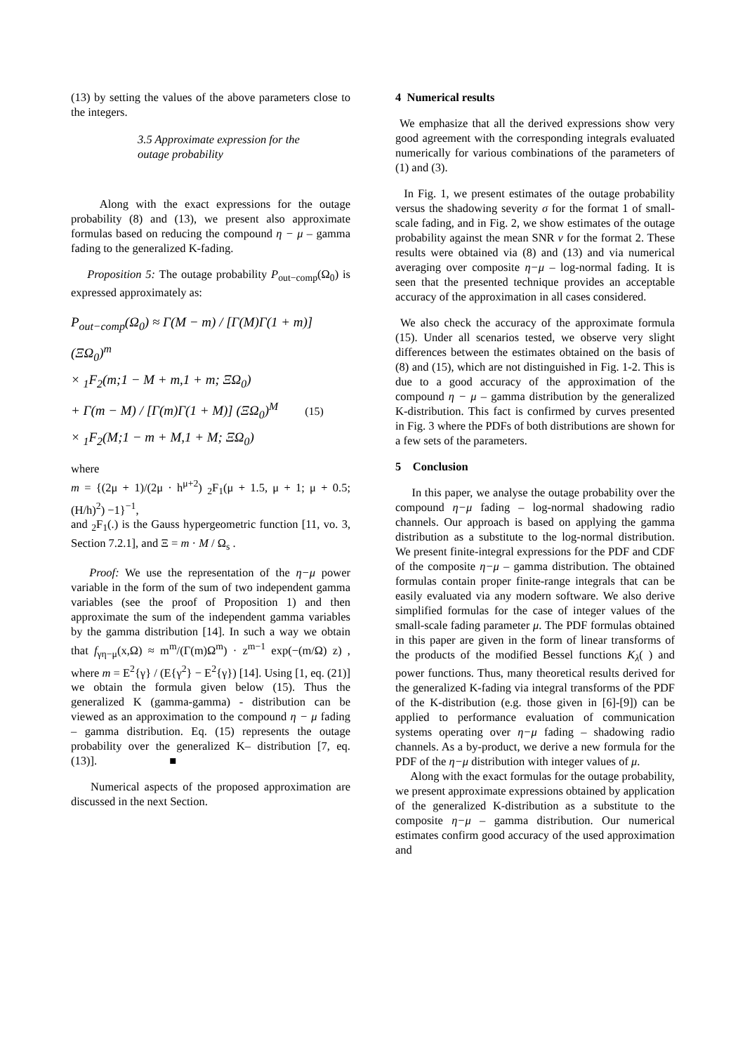(13) by setting the values of the above parameters close to the integers.
3.5 Approximate expression for the outage probability
Along with the exact expressions for the outage probability (8) and (13), we present also approximate formulas based on reducing the compound η − μ – gamma fading to the generalized K-fading.
Proposition 5: The outage probability P<sub>out−comp</sub>(Ω<sub>0</sub>) is expressed approximately as:
P<sub>out−comp</sub>(Ω<sub>0</sub>) ≈ Γ(M − m) / [Γ(M)Γ(1 + m)] (ΞΩ<sub>0</sub>)<sup>m</sup>
× <sub>1</sub>F<sub>2</sub>(m;1 − M + m,1 + m; ΞΩ<sub>0</sub>)
+ Γ(m − M) / [Γ(m)Γ(1 + M)] (ΞΩ<sub>0</sub>)<sup>M</sup> (15)
× <sub>1</sub>F<sub>2</sub>(M;1 − m + M,1 + M; ΞΩ<sub>0</sub>)
where
m = {(2μ + 1)/(2μ · h<sup>μ+2</sup>) <sub>2</sub>F<sub>1</sub>(μ + 1.5, μ + 1; μ + 0.5; (H/h)<sup>2</sup>) −1}<sup>−1</sup>,
and <sub>2</sub>F<sub>1</sub>(.) is the Gauss hypergeometric function [11, vo. 3, Section 7.2.1], and Ξ = m · M / Ω<sub>s</sub> .
Proof: We use the representation of the η−μ power variable in the form of the sum of two independent gamma variables (see the proof of Proposition 1) and then approximate the sum of the independent gamma variables by the gamma distribution [14]. In such a way we obtain that f<sub>γη−μ</sub>(x,Ω) ≈ m<sup>m</sup>/(Γ(m)Ω<sup>m</sup>) · z<sup>m−1</sup> exp(−(m/Ω) z) , where m = E<sup>2</sup>{γ} / (E{γ<sup>2</sup>} − E<sup>2</sup>{γ}) [14]. Using [1, eq. (21)] we obtain the formula given below (15). Thus the generalized K (gamma-gamma) - distribution can be viewed as an approximation to the compound η − μ fading – gamma distribution. Eq. (15) represents the outage probability over the generalized K– distribution [7, eq. (13)]. ■
Numerical aspects of the proposed approximation are discussed in the next Section.
4 Numerical results
We emphasize that all the derived expressions show very good agreement with the corresponding integrals evaluated numerically for various combinations of the parameters of (1) and (3).
In Fig. 1, we present estimates of the outage probability versus the shadowing severity σ for the format 1 of small-scale fading, and in Fig. 2, we show estimates of the outage probability against the mean SNR ν for the format 2. These results were obtained via (8) and (13) and via numerical averaging over composite η−μ – log-normal fading. It is seen that the presented technique provides an acceptable accuracy of the approximation in all cases considered.
We also check the accuracy of the approximate formula (15). Under all scenarios tested, we observe very slight differences between the estimates obtained on the basis of (8) and (15), which are not distinguished in Fig. 1-2. This is due to a good accuracy of the approximation of the compound η − μ – gamma distribution by the generalized K-distribution. This fact is confirmed by curves presented in Fig. 3 where the PDFs of both distributions are shown for a few sets of the parameters.
5 Conclusion
In this paper, we analyse the outage probability over the compound η−μ fading – log-normal shadowing radio channels. Our approach is based on applying the gamma distribution as a substitute to the log-normal distribution. We present finite-integral expressions for the PDF and CDF of the composite η−μ – gamma distribution. The obtained formulas contain proper finite-range integrals that can be easily evaluated via any modern software. We also derive simplified formulas for the case of integer values of the small-scale fading parameter μ. The PDF formulas obtained in this paper are given in the form of linear transforms of the products of the modified Bessel functions K<sub>λ</sub>( ) and power functions. Thus, many theoretical results derived for the generalized K-fading via integral transforms of the PDF of the K-distribution (e.g. those given in [6]-[9]) can be applied to performance evaluation of communication systems operating over η−μ fading – shadowing radio channels. As a by-product, we derive a new formula for the PDF of the η−μ distribution with integer values of μ.
Along with the exact formulas for the outage probability, we present approximate expressions obtained by application of the generalized K-distribution as a substitute to the composite η−μ – gamma distribution. Our numerical estimates confirm good accuracy of the used approximation and